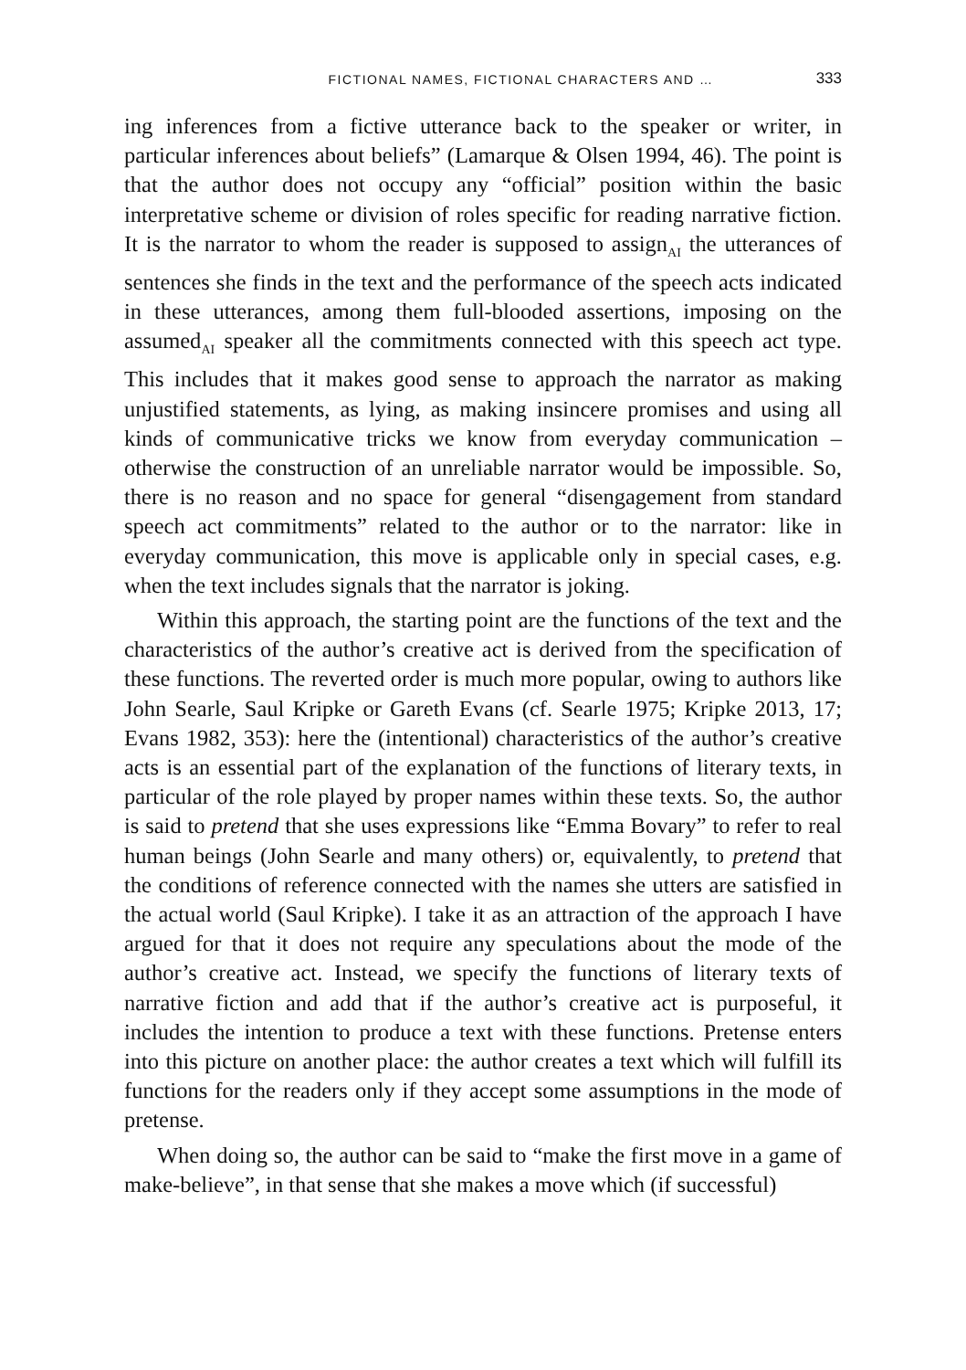FICTIONAL NAMES, FICTIONAL CHARACTERS AND … 333
ing inferences from a fictive utterance back to the speaker or writer, in particular inferences about beliefs” (Lamarque & Olsen 1994, 46). The point is that the author does not occupy any “official” position within the basic interpretative scheme or division of roles specific for reading narrative fiction. It is the narrator to whom the reader is supposed to assign<sub>AI</sub> the utterances of sentences she finds in the text and the performance of the speech acts indicated in these utterances, among them full-blooded assertions, imposing on the assumed<sub>AI</sub> speaker all the commitments connected with this speech act type. This includes that it makes good sense to approach the narrator as making unjustified statements, as lying, as making insincere promises and using all kinds of communicative tricks we know from everyday communication – otherwise the construction of an unreliable narrator would be impossible. So, there is no reason and no space for general “disengagement from standard speech act commitments” related to the author or to the narrator: like in everyday communication, this move is applicable only in special cases, e.g. when the text includes signals that the narrator is joking.
Within this approach, the starting point are the functions of the text and the characteristics of the author’s creative act is derived from the specification of these functions. The reverted order is much more popular, owing to authors like John Searle, Saul Kripke or Gareth Evans (cf. Searle 1975; Kripke 2013, 17; Evans 1982, 353): here the (intentional) characteristics of the author’s creative acts is an essential part of the explanation of the functions of literary texts, in particular of the role played by proper names within these texts. So, the author is said to pretend that she uses expressions like “Emma Bovary” to refer to real human beings (John Searle and many others) or, equivalently, to pretend that the conditions of reference connected with the names she utters are satisfied in the actual world (Saul Kripke). I take it as an attraction of the approach I have argued for that it does not require any speculations about the mode of the author’s creative act. Instead, we specify the functions of literary texts of narrative fiction and add that if the author’s creative act is purposeful, it includes the intention to produce a text with these functions. Pretense enters into this picture on another place: the author creates a text which will fulfill its functions for the readers only if they accept some assumptions in the mode of pretense.
When doing so, the author can be said to “make the first move in a game of make-believe”, in that sense that she makes a move which (if successful)